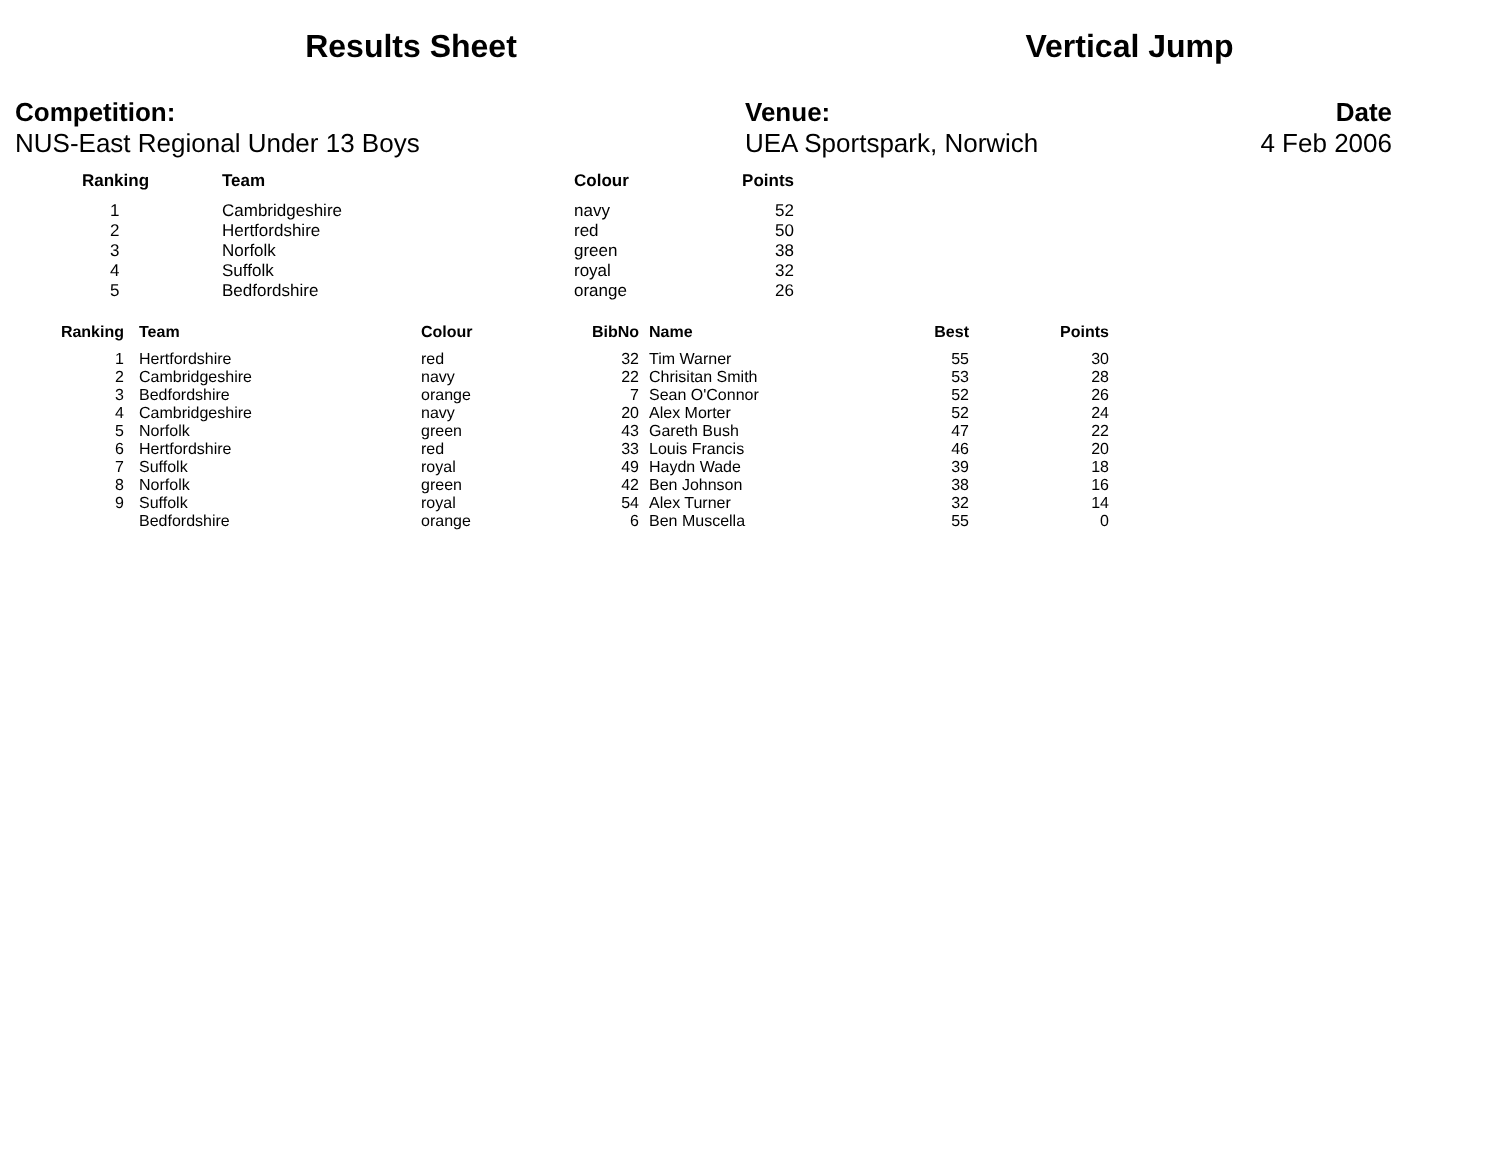Results Sheet Vertical Jump
Competition:
NUS-East Regional Under 13 Boys
Venue:
UEA Sportspark, Norwich
Date
4 Feb 2006
| Ranking | Team | Colour | Points |
| --- | --- | --- | --- |
| 1 | Cambridgeshire | navy | 52 |
| 2 | Hertfordshire | red | 50 |
| 3 | Norfolk | green | 38 |
| 4 | Suffolk | royal | 32 |
| 5 | Bedfordshire | orange | 26 |
| Ranking | Team | Colour | BibNo | Name | Best | Points |
| --- | --- | --- | --- | --- | --- | --- |
| 1 | Hertfordshire | red | 32 | Tim Warner | 55 | 30 |
| 2 | Cambridgeshire | navy | 22 | Chrisitan Smith | 53 | 28 |
| 3 | Bedfordshire | orange | 7 | Sean O'Connor | 52 | 26 |
| 4 | Cambridgeshire | navy | 20 | Alex Morter | 52 | 24 |
| 5 | Norfolk | green | 43 | Gareth Bush | 47 | 22 |
| 6 | Hertfordshire | red | 33 | Louis Francis | 46 | 20 |
| 7 | Suffolk | royal | 49 | Haydn Wade | 39 | 18 |
| 8 | Norfolk | green | 42 | Ben Johnson | 38 | 16 |
| 9 | Suffolk | royal | 54 | Alex Turner | 32 | 14 |
| | Bedfordshire | orange | 6 | Ben Muscella | 55 | 0 |